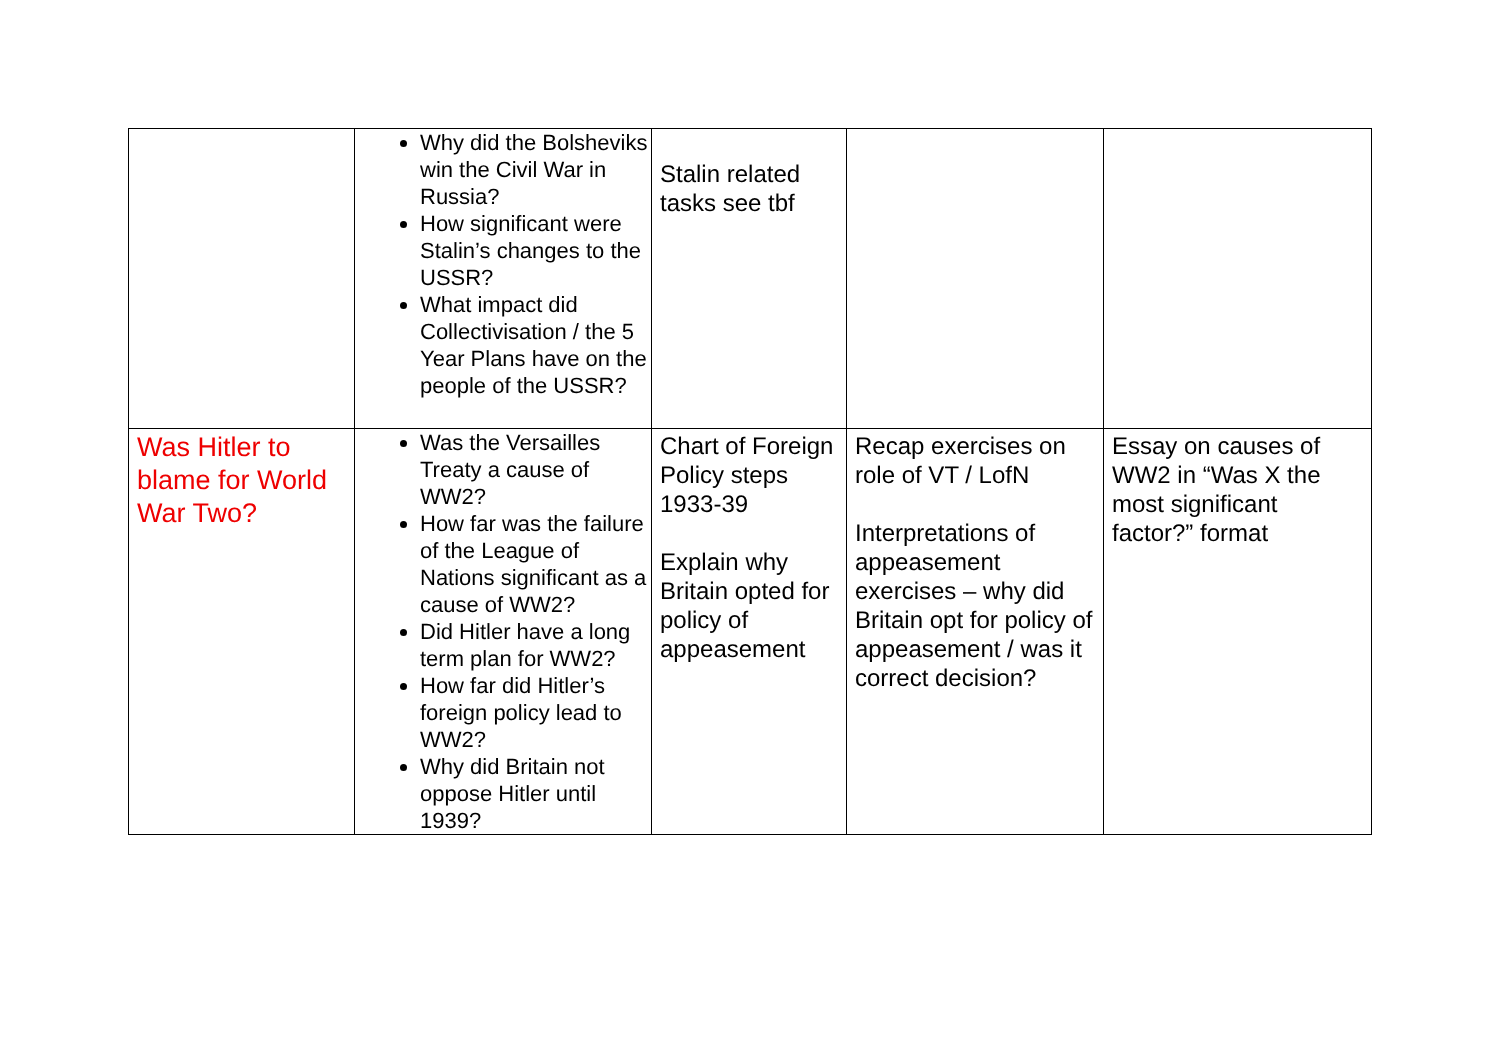| | Why did the Bolsheviks win the Civil War in Russia? How significant were Stalin’s changes to the USSR? What impact did Collectivisation / the 5 Year Plans have on the people of the USSR? | Stalin related tasks see tbf | | |
| Was Hitler to blame for World War Two? | Was the Versailles Treaty a cause of WW2? How far was the failure of the League of Nations significant as a cause of WW2? Did Hitler have a long term plan for WW2? How far did Hitler’s foreign policy lead to WW2? Why did Britain not oppose Hitler until 1939? | Chart of Foreign Policy steps 1933-39 Explain why Britain opted for policy of appeasement | Recap exercises on role of VT / LofN Interpretations of appeasement exercises – why did Britain opt for policy of appeasement / was it correct decision? | Essay on causes of WW2 in “Was X the most significant factor?” format |